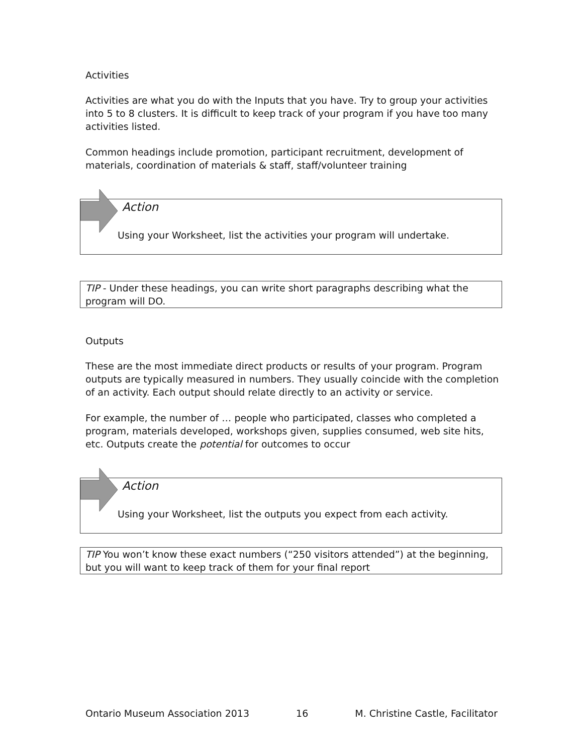Activities
Activities are what you do with the Inputs that you have. Try to group your activities into 5 to 8 clusters. It is difficult to keep track of your program if you have too many activities listed.
Common headings include promotion, participant recruitment, development of materials, coordination of materials & staff, staff/volunteer training
Action
Using your Worksheet, list the activities your program will undertake.
TIP - Under these headings, you can write short paragraphs describing what the program will DO.
Outputs
These are the most immediate direct products or results of your program. Program outputs are typically measured in numbers. They usually coincide with the completion of an activity. Each output should relate directly to an activity or service.
For example, the number of … people who participated, classes who completed a program, materials developed, workshops given, supplies consumed, web site hits, etc. Outputs create the potential for outcomes to occur
Action
Using your Worksheet, list the outputs you expect from each activity.
TIP You won’t know these exact numbers (“250 visitors attended”) at the beginning, but you will want to keep track of them for your final report
Ontario Museum Association 2013 16 M. Christine Castle, Facilitator